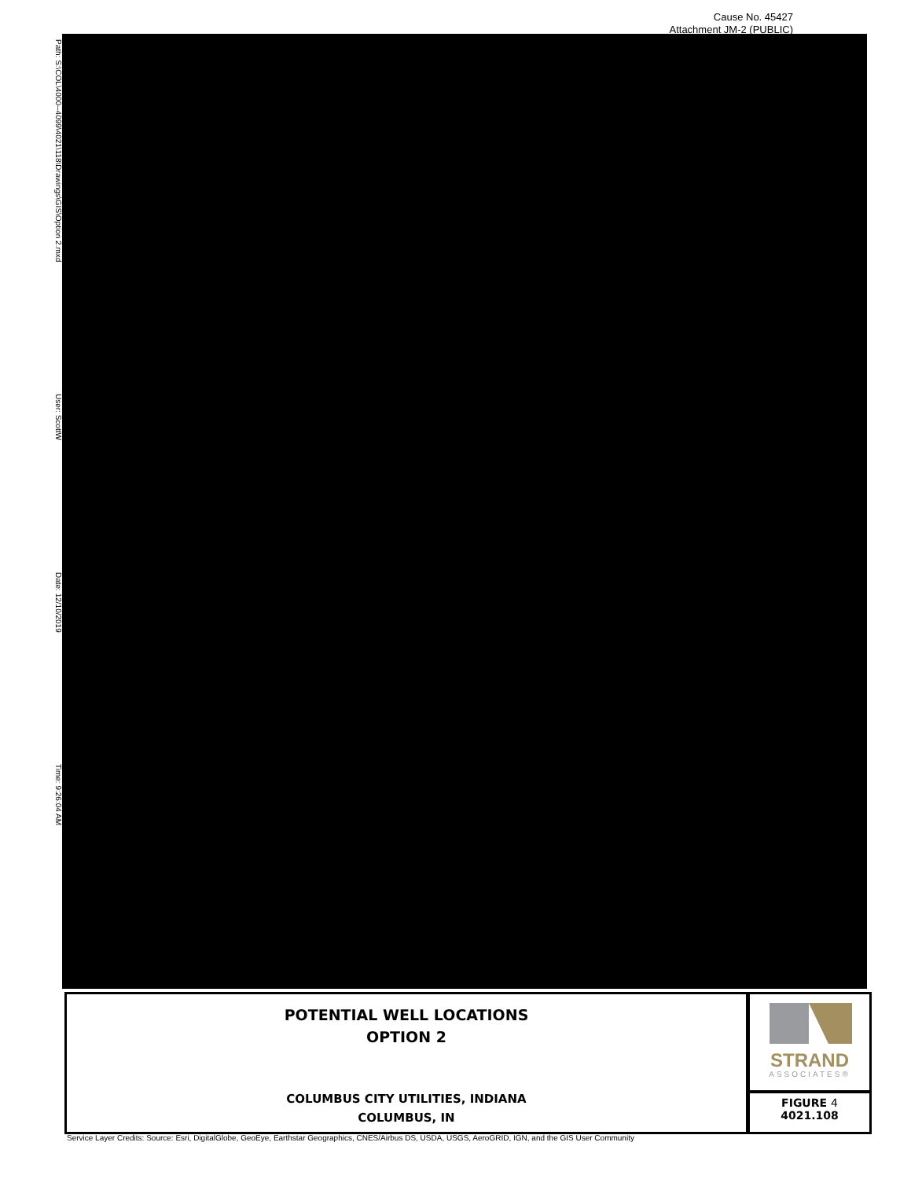Cause No. 45427
Attachment JM-2 (PUBLIC)
Path: S:\COL\4000--4099\4021\118\Drawings\GIS\Option 2.mxd User: ScottW Date: 12/10/2019 Time: 9:26:04 AM
POTENTIAL WELL LOCATIONS
OPTION 2
COLUMBUS CITY UTILITIES, INDIANA
COLUMBUS, IN
STRAND
ASSOCIATES®
FIGURE 4
4021.108
Service Layer Credits: Source: Esri, DigitalGlobe, GeoEye, Earthstar Geographics, CNES/Airbus DS, USDA, USGS, AeroGRID, IGN, and the GIS User Community